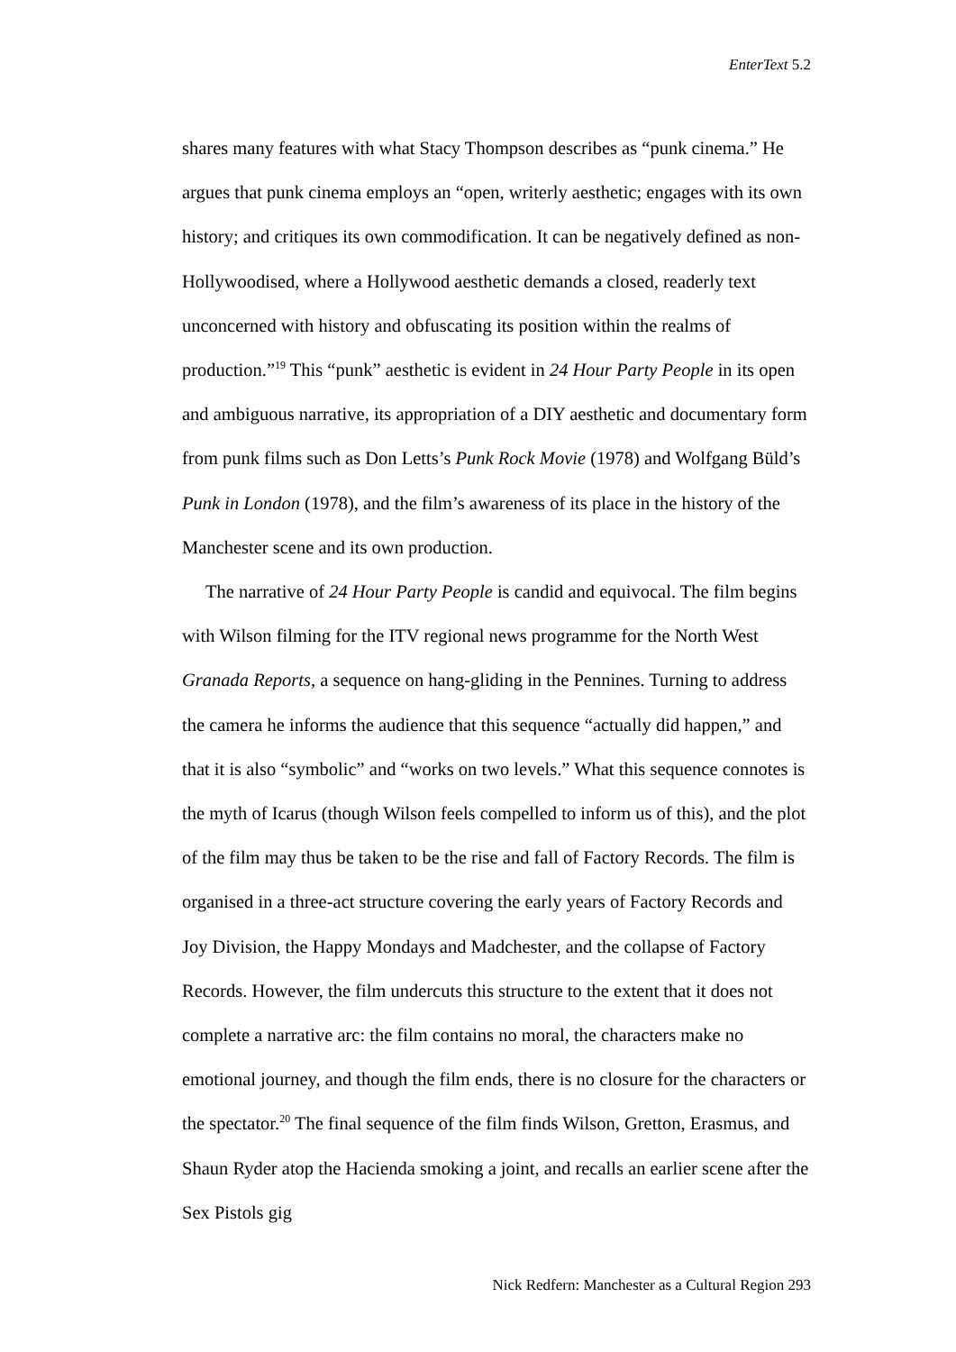EnterText 5.2
shares many features with what Stacy Thompson describes as “punk cinema.” He argues that punk cinema employs an “open, writerly aesthetic; engages with its own history; and critiques its own commodification. It can be negatively defined as non-Hollywoodised, where a Hollywood aesthetic demands a closed, readerly text unconcerned with history and obfuscating its position within the realms of production.”<sup>19</sup> This “punk” aesthetic is evident in 24 Hour Party People in its open and ambiguous narrative, its appropriation of a DIY aesthetic and documentary form from punk films such as Don Letts’s Punk Rock Movie (1978) and Wolfgang Büld’s Punk in London (1978), and the film’s awareness of its place in the history of the Manchester scene and its own production.
The narrative of 24 Hour Party People is candid and equivocal. The film begins with Wilson filming for the ITV regional news programme for the North West Granada Reports, a sequence on hang-gliding in the Pennines. Turning to address the camera he informs the audience that this sequence “actually did happen,” and that it is also “symbolic” and “works on two levels.” What this sequence connotes is the myth of Icarus (though Wilson feels compelled to inform us of this), and the plot of the film may thus be taken to be the rise and fall of Factory Records. The film is organised in a three-act structure covering the early years of Factory Records and Joy Division, the Happy Mondays and Madchester, and the collapse of Factory Records. However, the film undercuts this structure to the extent that it does not complete a narrative arc: the film contains no moral, the characters make no emotional journey, and though the film ends, there is no closure for the characters or the spectator.<sup>20</sup> The final sequence of the film finds Wilson, Gretton, Erasmus, and Shaun Ryder atop the Hacienda smoking a joint, and recalls an earlier scene after the Sex Pistols gig
Nick Redfern: Manchester as a Cultural Region 293